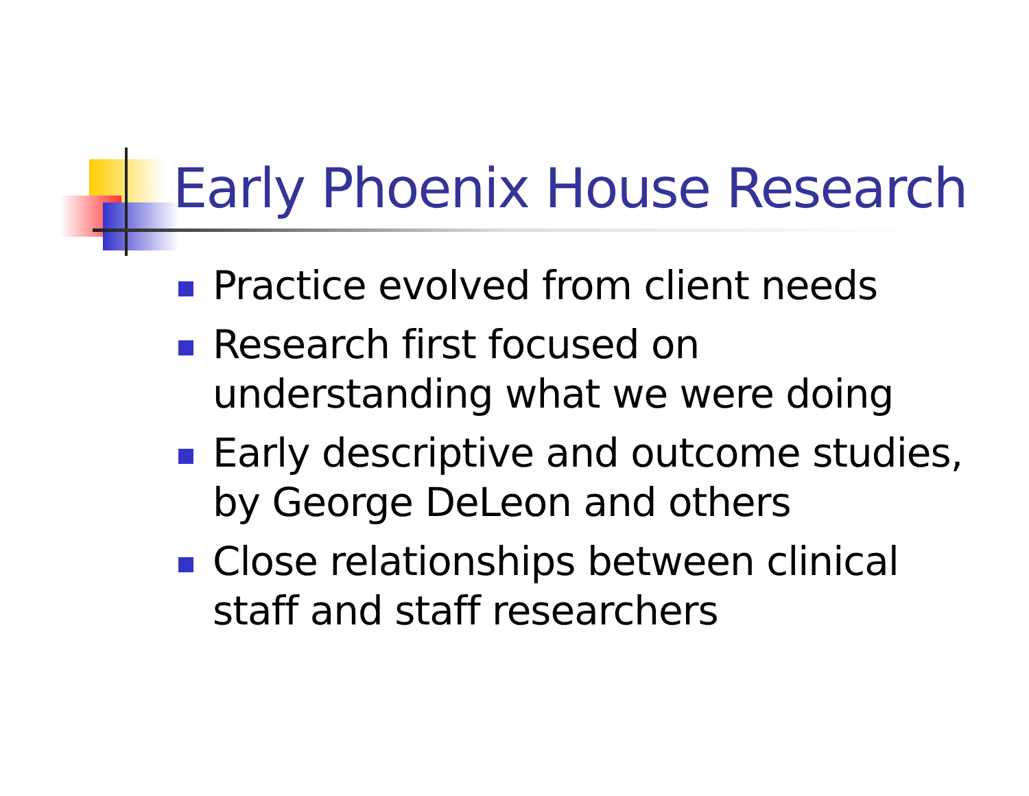Early Phoenix House Research
Practice evolved from client needs
Research first focused on understanding what we were doing
Early descriptive and outcome studies, by George DeLeon and others
Close relationships between clinical staff and staff researchers